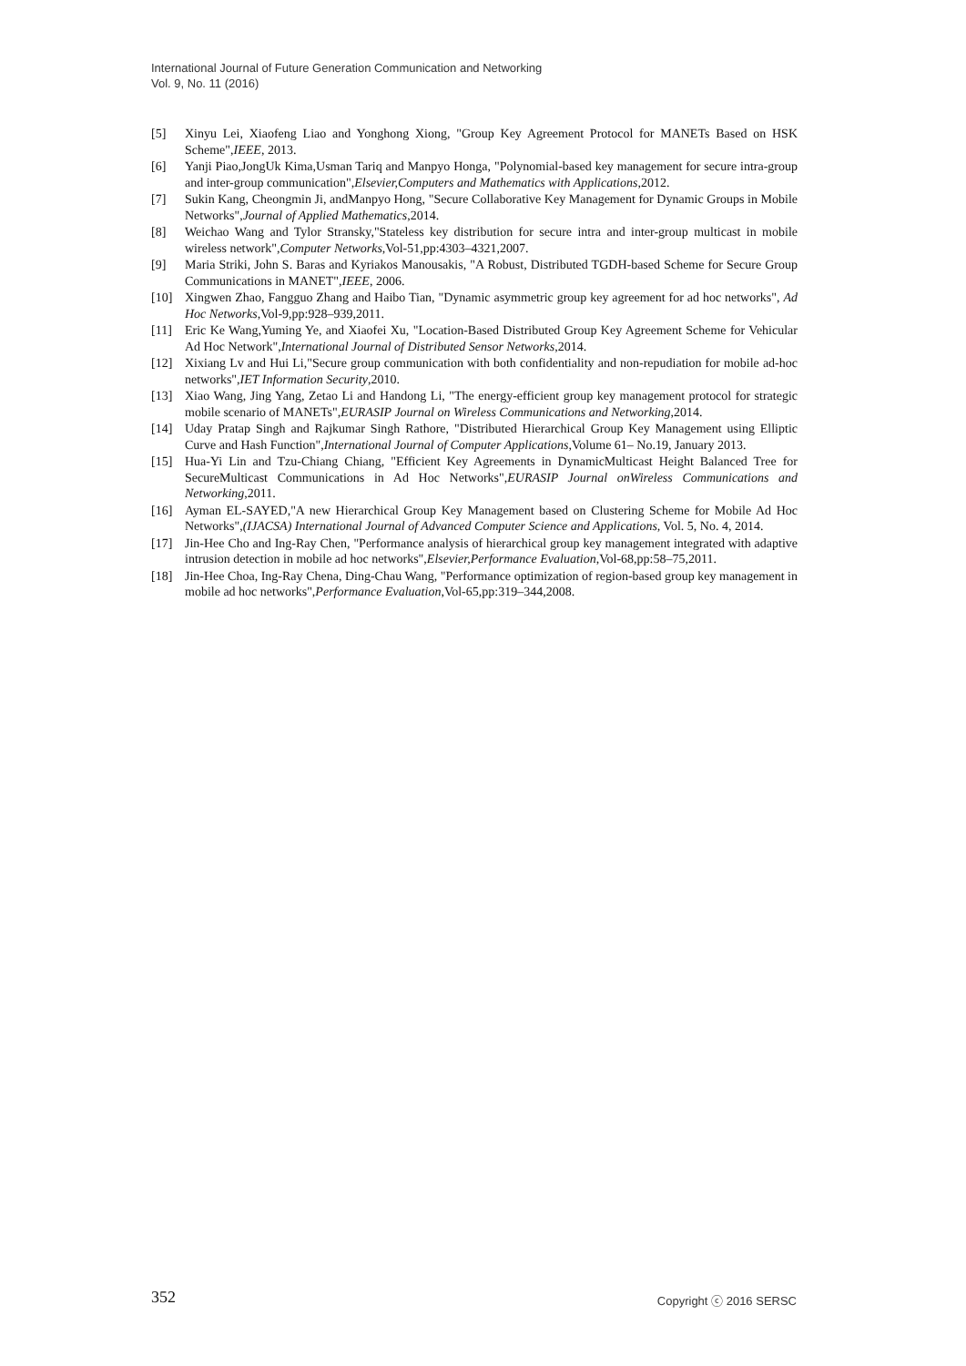International Journal of Future Generation Communication and Networking
Vol. 9, No. 11 (2016)
[5] Xinyu Lei, Xiaofeng Liao and Yonghong Xiong, "Group Key Agreement Protocol for MANETs Based on HSK Scheme",IEEE, 2013.
[6] Yanji Piao,JongUk Kima,Usman Tariq and Manpyo Honga, "Polynomial-based key management for secure intra-group and inter-group communication",Elsevier,Computers and Mathematics with Applications,2012.
[7] Sukin Kang, Cheongmin Ji, andManpyo Hong, "Secure Collaborative Key Management for Dynamic Groups in Mobile Networks",Journal of Applied Mathematics,2014.
[8] Weichao Wang and Tylor Stransky,"Stateless key distribution for secure intra and inter-group multicast in mobile wireless network",Computer Networks,Vol-51,pp:4303–4321,2007.
[9] Maria Striki, John S. Baras and Kyriakos Manousakis, "A Robust, Distributed TGDH-based Scheme for Secure Group Communications in MANET",IEEE, 2006.
[10] Xingwen Zhao, Fangguo Zhang and Haibo Tian, "Dynamic asymmetric group key agreement for ad hoc networks", Ad Hoc Networks,Vol-9,pp:928–939,2011.
[11] Eric Ke Wang,Yuming Ye, and Xiaofei Xu, "Location-Based Distributed Group Key Agreement Scheme for Vehicular Ad Hoc Network",International Journal of Distributed Sensor Networks,2014.
[12] Xixiang Lv and Hui Li,"Secure group communication with both confidentiality and non-repudiation for mobile ad-hoc networks",IET Information Security,2010.
[13] Xiao Wang, Jing Yang, Zetao Li and Handong Li, "The energy-efficient group key management protocol for strategic mobile scenario of MANETs",EURASIP Journal on Wireless Communications and Networking,2014.
[14] Uday Pratap Singh and Rajkumar Singh Rathore, "Distributed Hierarchical Group Key Management using Elliptic Curve and Hash Function",International Journal of Computer Applications, Volume 61– No.19, January 2013.
[15] Hua-Yi Lin and Tzu-Chiang Chiang, "Efficient Key Agreements in DynamicMulticast Height Balanced Tree for SecureMulticast Communications in Ad Hoc Networks",EURASIP Journal onWireless Communications and Networking,2011.
[16] Ayman EL-SAYED,"A new Hierarchical Group Key Management based on Clustering Scheme for Mobile Ad Hoc Networks",(IJACSA) International Journal of Advanced Computer Science and Applications, Vol. 5, No. 4, 2014.
[17] Jin-Hee Cho and Ing-Ray Chen, "Performance analysis of hierarchical group key management integrated with adaptive intrusion detection in mobile ad hoc networks",Elsevier,Performance Evaluation,Vol-68,pp:58–75,2011.
[18] Jin-Hee Choa, Ing-Ray Chena, Ding-Chau Wang, "Performance optimization of region-based group key management in mobile ad hoc networks",Performance Evaluation,Vol-65,pp:319–344,2008.
352 Copyright ⓒ 2016 SERSC